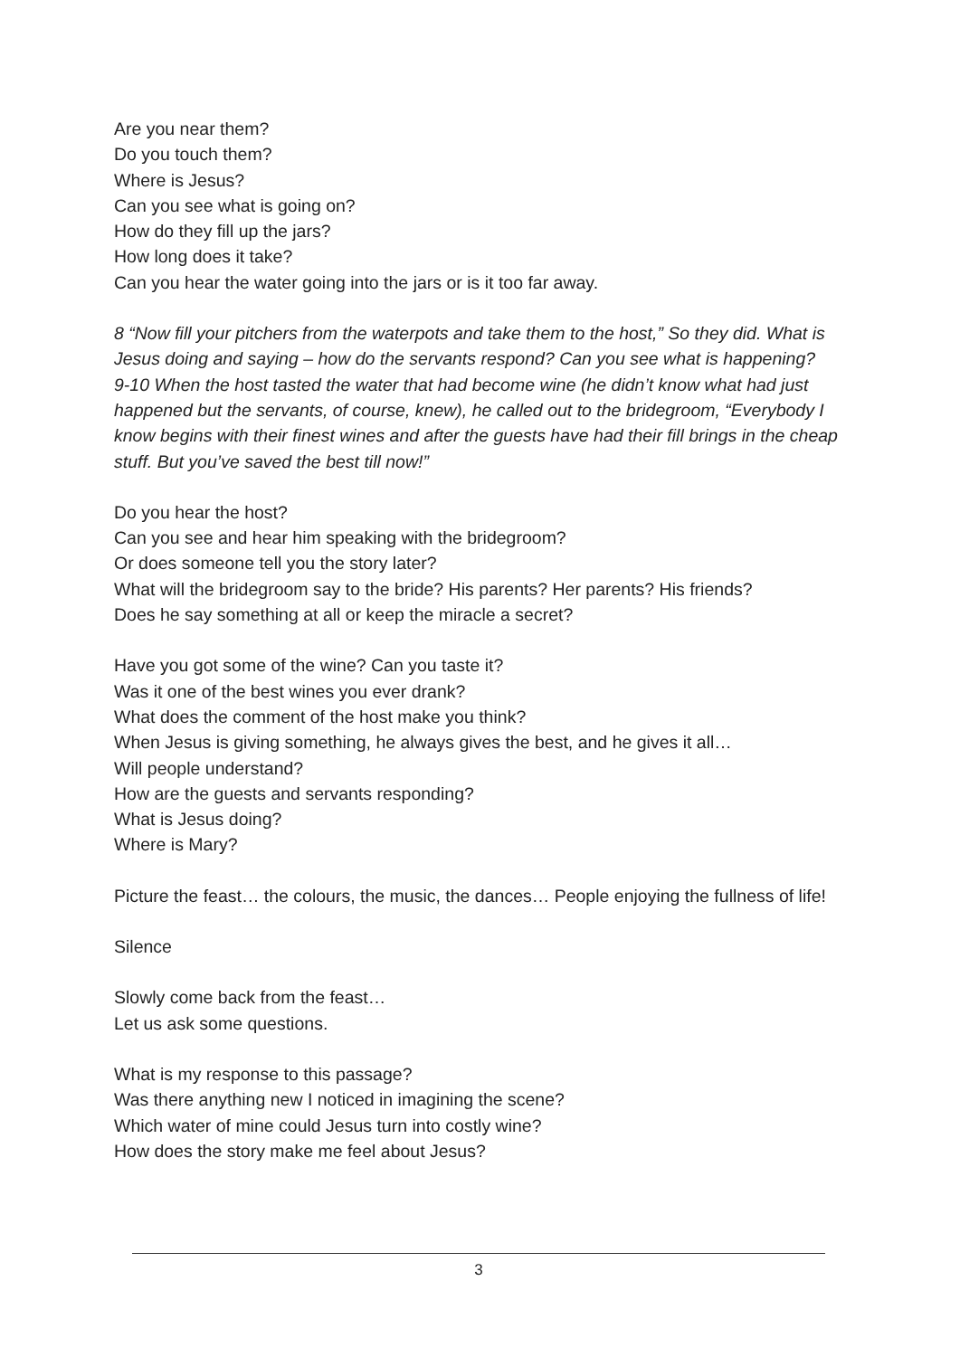Are you near them?
Do you touch them?
Where is Jesus?
Can you see what is going on?
How do they fill up the jars?
How long does it take?
Can you hear the water going into the jars or is it too far away.
8 “Now fill your pitchers from the waterpots and take them to the host,” So they did. What is Jesus doing and saying – how do the servants respond? Can you see what is happening?
9-10 When the host tasted the water that had become wine (he didn’t know what had just happened but the servants, of course, knew), he called out to the bridegroom, “Everybody I know begins with their finest wines and after the guests have had their fill brings in the cheap stuff. But you’ve saved the best till now!”
Do you hear the host?
Can you see and hear him speaking with the bridegroom?
Or does someone tell you the story later?
What will the bridegroom say to the bride? His parents? Her parents? His friends?
Does he say something at all or keep the miracle a secret?
Have you got some of the wine? Can you taste it?
Was it one of the best wines you ever drank?
What does the comment of the host make you think?
When Jesus is giving something, he always gives the best, and he gives it all…
Will people understand?
How are the guests and servants responding?
What is Jesus doing?
Where is Mary?
Picture the feast… the colours, the music, the dances… People enjoying the fullness of life!
Silence
Slowly come back from the feast…
Let us ask some questions.
What is my response to this passage?
Was there anything new I noticed in imagining the scene?
Which water of mine could Jesus turn into costly wine?
How does the story make me feel about Jesus?
3